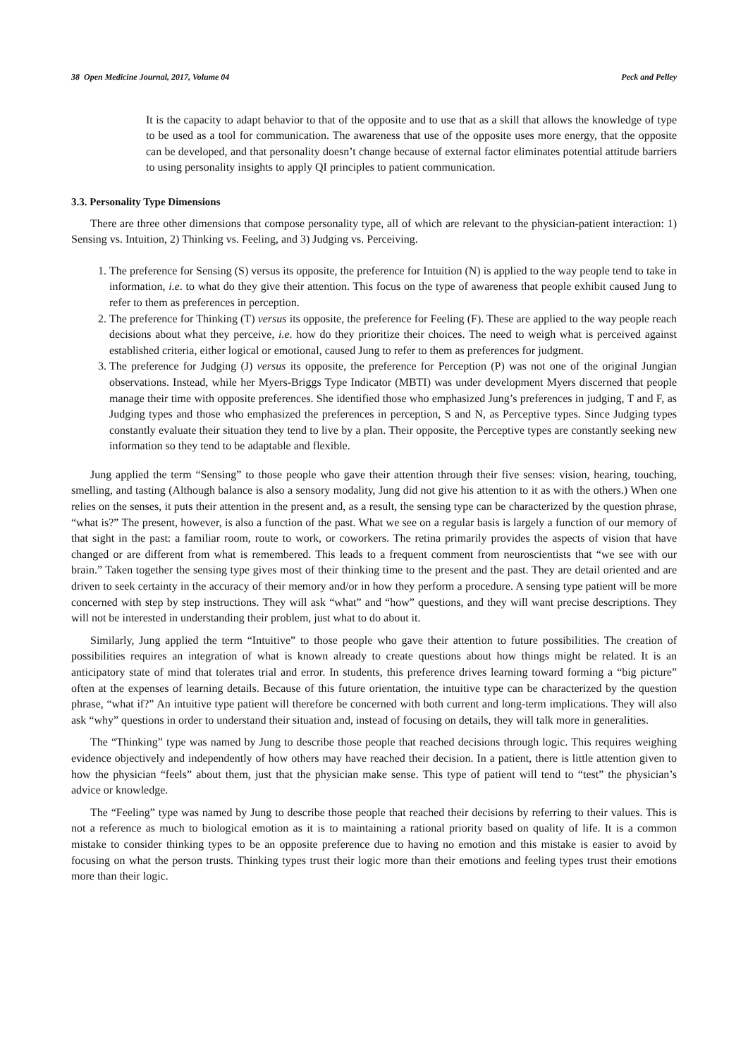38 Open Medicine Journal, 2017, Volume 04 Peck and Pelley
It is the capacity to adapt behavior to that of the opposite and to use that as a skill that allows the knowledge of type to be used as a tool for communication. The awareness that use of the opposite uses more energy, that the opposite can be developed, and that personality doesn’t change because of external factor eliminates potential attitude barriers to using personality insights to apply QI principles to patient communication.
3.3. Personality Type Dimensions
There are three other dimensions that compose personality type, all of which are relevant to the physician-patient interaction: 1) Sensing vs. Intuition, 2) Thinking vs. Feeling, and 3) Judging vs. Perceiving.
1. The preference for Sensing (S) versus its opposite, the preference for Intuition (N) is applied to the way people tend to take in information, i.e. to what do they give their attention. This focus on the type of awareness that people exhibit caused Jung to refer to them as preferences in perception.
2. The preference for Thinking (T) versus its opposite, the preference for Feeling (F). These are applied to the way people reach decisions about what they perceive, i.e. how do they prioritize their choices. The need to weigh what is perceived against established criteria, either logical or emotional, caused Jung to refer to them as preferences for judgment.
3. The preference for Judging (J) versus its opposite, the preference for Perception (P) was not one of the original Jungian observations. Instead, while her Myers-Briggs Type Indicator (MBTI) was under development Myers discerned that people manage their time with opposite preferences. She identified those who emphasized Jung’s preferences in judging, T and F, as Judging types and those who emphasized the preferences in perception, S and N, as Perceptive types. Since Judging types constantly evaluate their situation they tend to live by a plan. Their opposite, the Perceptive types are constantly seeking new information so they tend to be adaptable and flexible.
Jung applied the term “Sensing” to those people who gave their attention through their five senses: vision, hearing, touching, smelling, and tasting (Although balance is also a sensory modality, Jung did not give his attention to it as with the others.) When one relies on the senses, it puts their attention in the present and, as a result, the sensing type can be characterized by the question phrase, “what is?” The present, however, is also a function of the past. What we see on a regular basis is largely a function of our memory of that sight in the past: a familiar room, route to work, or coworkers. The retina primarily provides the aspects of vision that have changed or are different from what is remembered. This leads to a frequent comment from neuroscientists that “we see with our brain.” Taken together the sensing type gives most of their thinking time to the present and the past. They are detail oriented and are driven to seek certainty in the accuracy of their memory and/or in how they perform a procedure. A sensing type patient will be more concerned with step by step instructions. They will ask “what” and “how” questions, and they will want precise descriptions. They will not be interested in understanding their problem, just what to do about it.
Similarly, Jung applied the term “Intuitive” to those people who gave their attention to future possibilities. The creation of possibilities requires an integration of what is known already to create questions about how things might be related. It is an anticipatory state of mind that tolerates trial and error. In students, this preference drives learning toward forming a “big picture” often at the expenses of learning details. Because of this future orientation, the intuitive type can be characterized by the question phrase, “what if?” An intuitive type patient will therefore be concerned with both current and long-term implications. They will also ask “why” questions in order to understand their situation and, instead of focusing on details, they will talk more in generalities.
The “Thinking” type was named by Jung to describe those people that reached decisions through logic. This requires weighing evidence objectively and independently of how others may have reached their decision. In a patient, there is little attention given to how the physician “feels” about them, just that the physician make sense. This type of patient will tend to “test” the physician’s advice or knowledge.
The “Feeling” type was named by Jung to describe those people that reached their decisions by referring to their values. This is not a reference as much to biological emotion as it is to maintaining a rational priority based on quality of life. It is a common mistake to consider thinking types to be an opposite preference due to having no emotion and this mistake is easier to avoid by focusing on what the person trusts. Thinking types trust their logic more than their emotions and feeling types trust their emotions more than their logic.